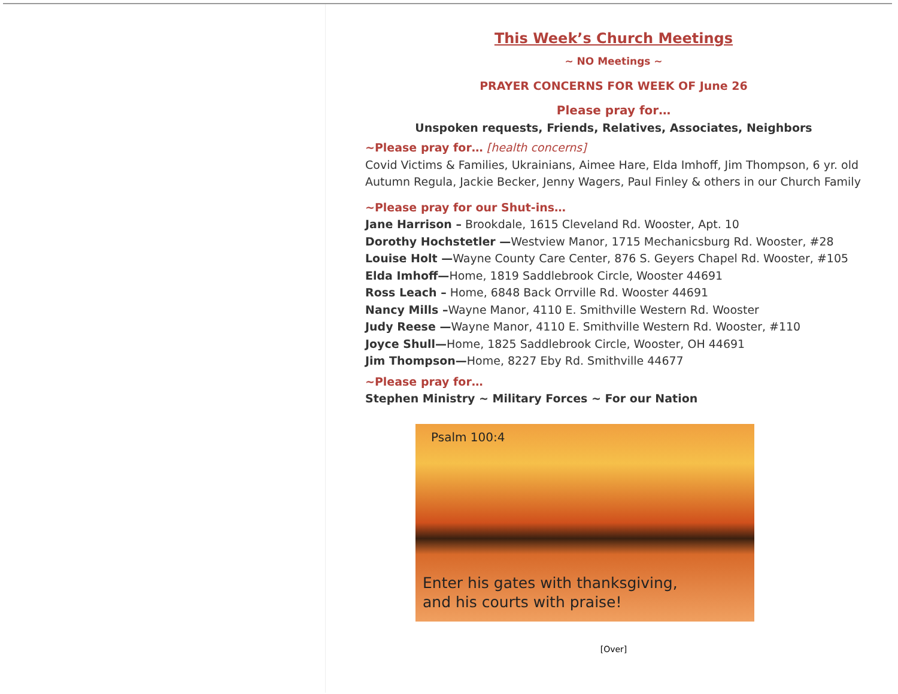This Week’s Church Meetings
~ NO Meetings ~
PRAYER CONCERNS FOR WEEK OF June 26
Please pray for…
Unspoken requests, Friends, Relatives, Associates, Neighbors
~Please pray for… [health concerns]
Covid Victims & Families, Ukrainians, Aimee Hare, Elda Imhoff, Jim Thompson, 6 yr. old Autumn Regula, Jackie Becker, Jenny Wagers, Paul Finley & others in our Church Family
~Please pray for our Shut-ins…
Jane Harrison – Brookdale, 1615 Cleveland Rd. Wooster, Apt. 10
Dorothy Hochstetler —Westview Manor, 1715 Mechanicsburg Rd. Wooster, #28
Louise Holt —Wayne County Care Center, 876 S. Geyers Chapel Rd. Wooster, #105
Elda Imhoff—Home, 1819 Saddlebrook Circle, Wooster 44691
Ross Leach – Home, 6848 Back Orrville Rd. Wooster 44691
Nancy Mills –Wayne Manor, 4110 E. Smithville Western Rd. Wooster
Judy Reese —Wayne Manor, 4110 E. Smithville Western Rd. Wooster, #110
Joyce Shull—Home, 1825 Saddlebrook Circle, Wooster, OH 44691
Jim Thompson—Home, 8227 Eby Rd. Smithville 44677
~Please pray for…
Stephen Ministry ~ Military Forces ~ For our Nation
Psalm 100:4
Enter his gates with thanksgiving,
and his courts with praise!
[Over]